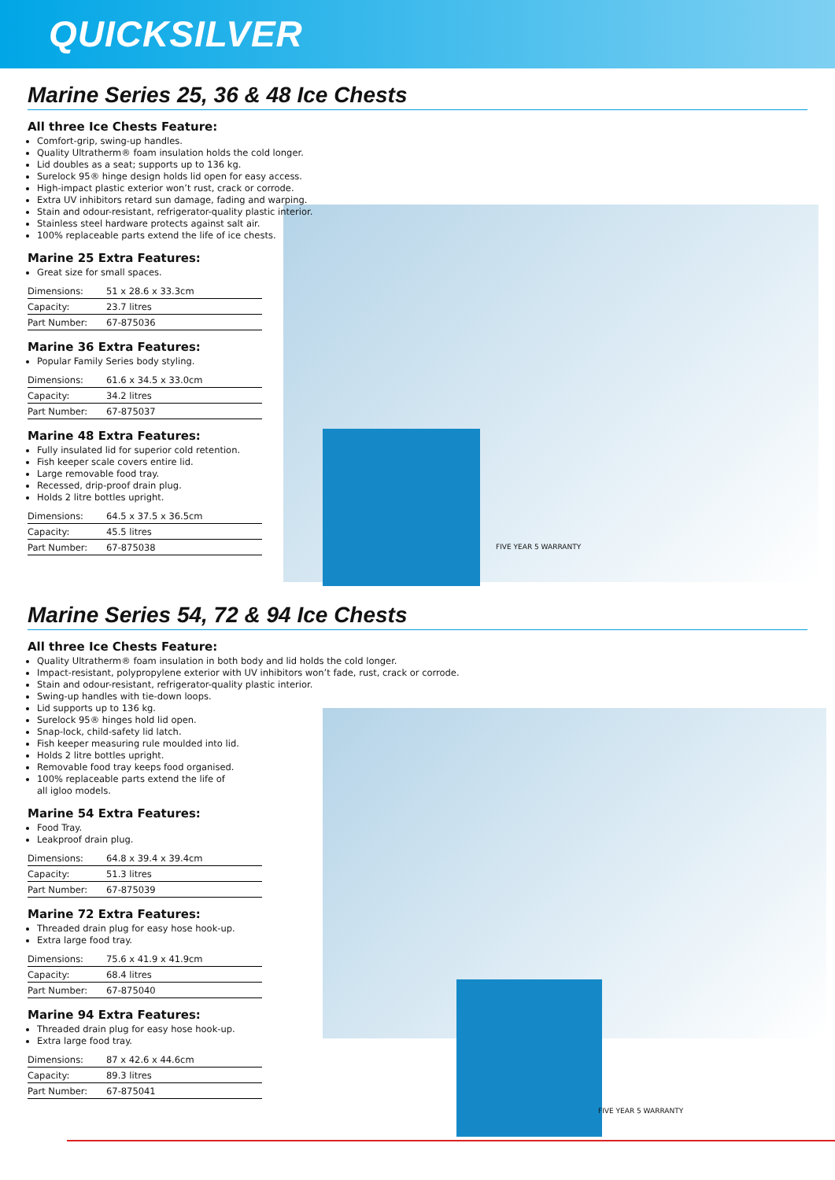QUICKSILVER
Marine Series 25, 36 & 48 Ice Chests
All three Ice Chests Feature:
Comfort-grip, swing-up handles.
Quality Ultratherm® foam insulation holds the cold longer.
Lid doubles as a seat; supports up to 136 kg.
Surelock 95® hinge design holds lid open for easy access.
High-impact plastic exterior won’t rust, crack or corrode.
Extra UV inhibitors retard sun damage, fading and warping.
Stain and odour-resistant, refrigerator-quality plastic interior.
Stainless steel hardware protects against salt air.
100% replaceable parts extend the life of ice chests.
Marine 25 Extra Features:
Great size for small spaces.
| Dimensions: | 51 x 28.6 x 33.3cm |
| Capacity: | 23.7 litres |
| Part Number: | 67-875036 |
Marine 36 Extra Features:
Popular Family Series body styling.
| Dimensions: | 61.6 x 34.5 x 33.0cm |
| Capacity: | 34.2 litres |
| Part Number: | 67-875037 |
Marine 48 Extra Features:
Fully insulated lid for superior cold retention.
Fish keeper scale covers entire lid.
Large removable food tray.
Recessed, drip-proof drain plug.
Holds 2 litre bottles upright.
| Dimensions: | 64.5 x 37.5 x 36.5cm |
| Capacity: | 45.5 litres |
| Part Number: | 67-875038 |
FIVE YEAR 5 WARRANTY
Marine Series 54, 72 & 94 Ice Chests
All three Ice Chests Feature:
Quality Ultratherm® foam insulation in both body and lid holds the cold longer.
Impact-resistant, polypropylene exterior with UV inhibitors won’t fade, rust, crack or corrode.
Stain and odour-resistant, refrigerator-quality plastic interior.
Swing-up handles with tie-down loops.
Lid supports up to 136 kg.
Surelock 95® hinges hold lid open.
Snap-lock, child-safety lid latch.
Fish keeper measuring rule moulded into lid.
Holds 2 litre bottles upright.
Removable food tray keeps food organised.
100% replaceable parts extend the life of
all igloo models.
Marine 54 Extra Features:
Food Tray.
Leakproof drain plug.
| Dimensions: | 64.8 x 39.4 x 39.4cm |
| Capacity: | 51.3 litres |
| Part Number: | 67-875039 |
Marine 72 Extra Features:
Threaded drain plug for easy hose hook-up.
Extra large food tray.
| Dimensions: | 75.6 x 41.9 x 41.9cm |
| Capacity: | 68.4 litres |
| Part Number: | 67-875040 |
Marine 94 Extra Features:
Threaded drain plug for easy hose hook-up.
Extra large food tray.
| Dimensions: | 87 x 42.6 x 44.6cm |
| Capacity: | 89.3 litres |
| Part Number: | 67-875041 |
FIVE YEAR 5 WARRANTY